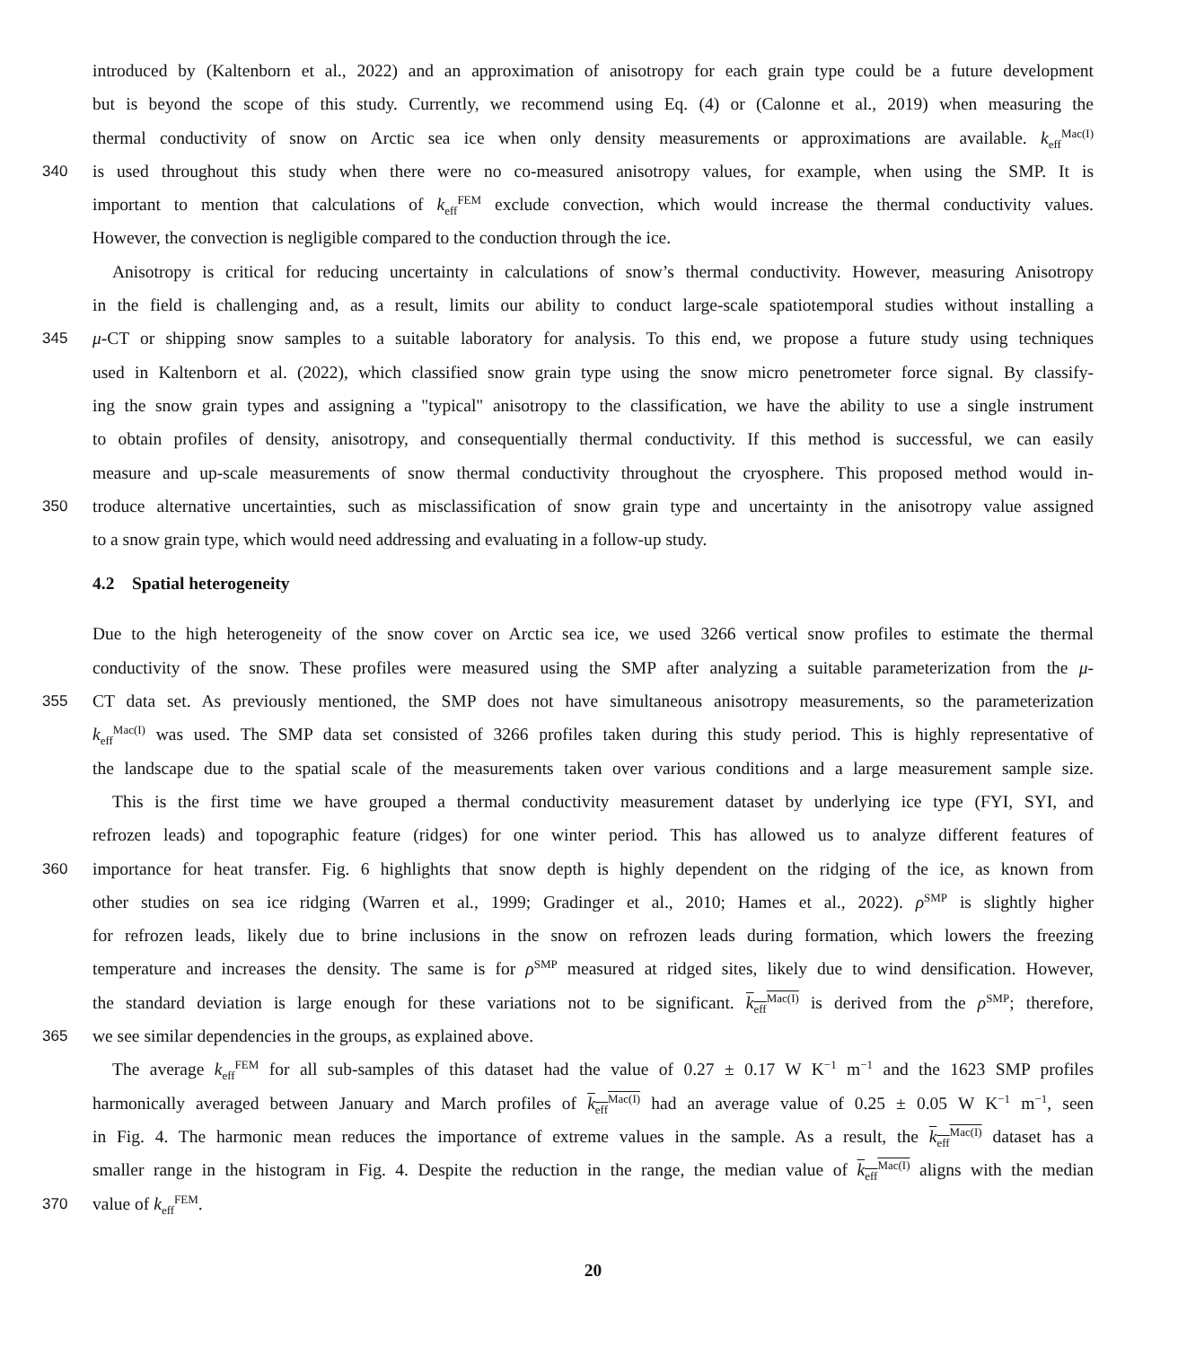introduced by (Kaltenborn et al., 2022) and an approximation of anisotropy for each grain type could be a future development
but is beyond the scope of this study. Currently, we recommend using Eq. (4) or (Calonne et al., 2019) when measuring the
thermal conductivity of snow on Arctic sea ice when only density measurements or approximations are available. k<sub>eff</sub><sup>Mac(I)</sup>
340 is used throughout this study when there were no co-measured anisotropy values, for example, when using the SMP. It is
important to mention that calculations of k<sub>eff</sub><sup>FEM</sup> exclude convection, which would increase the thermal conductivity values.
However, the convection is negligible compared to the conduction through the ice.
Anisotropy is critical for reducing uncertainty in calculations of snow’s thermal conductivity. However, measuring Anisotropy
in the field is challenging and, as a result, limits our ability to conduct large-scale spatiotemporal studies without installing a
345 μ-CT or shipping snow samples to a suitable laboratory for analysis. To this end, we propose a future study using techniques
used in Kaltenborn et al. (2022), which classified snow grain type using the snow micro penetrometer force signal. By classify-
ing the snow grain types and assigning a "typical" anisotropy to the classification, we have the ability to use a single instrument
to obtain profiles of density, anisotropy, and consequentially thermal conductivity. If this method is successful, we can easily
measure and up-scale measurements of snow thermal conductivity throughout the cryosphere. This proposed method would in-
350 troduce alternative uncertainties, such as misclassification of snow grain type and uncertainty in the anisotropy value assigned
to a snow grain type, which would need addressing and evaluating in a follow-up study.
4.2 Spatial heterogeneity
Due to the high heterogeneity of the snow cover on Arctic sea ice, we used 3266 vertical snow profiles to estimate the thermal
conductivity of the snow. These profiles were measured using the SMP after analyzing a suitable parameterization from the μ-
355 CT data set. As previously mentioned, the SMP does not have simultaneous anisotropy measurements, so the parameterization
k<sub>eff</sub><sup>Mac(I)</sup> was used. The SMP data set consisted of 3266 profiles taken during this study period. This is highly representative of
the landscape due to the spatial scale of the measurements taken over various conditions and a large measurement sample size.
This is the first time we have grouped a thermal conductivity measurement dataset by underlying ice type (FYI, SYI, and
refrozen leads) and topographic feature (ridges) for one winter period. This has allowed us to analyze different features of
360 importance for heat transfer. Fig. 6 highlights that snow depth is highly dependent on the ridging of the ice, as known from
other studies on sea ice ridging (Warren et al., 1999; Gradinger et al., 2010; Hames et al., 2022). ρ<sup>SMP</sup> is slightly higher
for refrozen leads, likely due to brine inclusions in the snow on refrozen leads during formation, which lowers the freezing
temperature and increases the density. The same is for ρ<sup>SMP</sup> measured at ridged sites, likely due to wind densification. However,
the standard deviation is large enough for these variations not to be significant. k<sub>eff</sub><sup>Mac(I)</sup> is derived from the ρ<sup>SMP</sup>; therefore,
365 we see similar dependencies in the groups, as explained above.
The average k<sub>eff</sub><sup>FEM</sup> for all sub-samples of this dataset had the value of 0.27 ± 0.17 W K<sup>−1</sup> m<sup>−1</sup> and the 1623 SMP profiles
harmonically averaged between January and March profiles of k<sub>eff</sub><sup>Mac(I)</sup> had an average value of 0.25 ± 0.05 W K<sup>−1</sup> m<sup>−1</sup>, seen
in Fig. 4. The harmonic mean reduces the importance of extreme values in the sample. As a result, the k<sub>eff</sub><sup>Mac(I)</sup> dataset has a
smaller range in the histogram in Fig. 4. Despite the reduction in the range, the median value of k<sub>eff</sub><sup>Mac(I)</sup> aligns with the median
370 value of k<sub>eff</sub><sup>FEM</sup>.
20